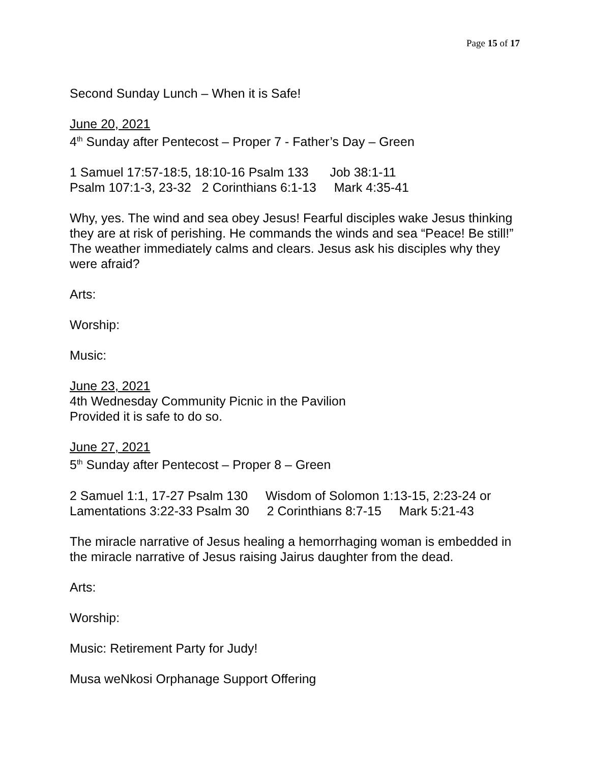Page 15 of 17
Second Sunday Lunch – When it is Safe!
June 20, 2021
4<sup>th</sup> Sunday after Pentecost – Proper 7 - Father’s Day – Green
1 Samuel 17:57-18:5, 18:10-16 Psalm 133      Job 38:1-11
Psalm 107:1-3, 23-32   2 Corinthians 6:1-13     Mark 4:35-41
Why, yes. The wind and sea obey Jesus! Fearful disciples wake Jesus thinking they are at risk of perishing. He commands the winds and sea “Peace! Be still!” The weather immediately calms and clears. Jesus ask his disciples why they were afraid?
Arts:
Worship:
Music:
June 23, 2021
4th Wednesday Community Picnic in the Pavilion
Provided it is safe to do so.
June 27, 2021
5<sup>th</sup> Sunday after Pentecost – Proper 8 – Green
2 Samuel 1:1, 17-27 Psalm 130     Wisdom of Solomon 1:13-15, 2:23-24 or
Lamentations 3:22-33 Psalm 30     2 Corinthians 8:7-15     Mark 5:21-43
The miracle narrative of Jesus healing a hemorrhaging woman is embedded in the miracle narrative of Jesus raising Jairus daughter from the dead.
Arts:
Worship:
Music: Retirement Party for Judy!
Musa weNkosi Orphanage Support Offering